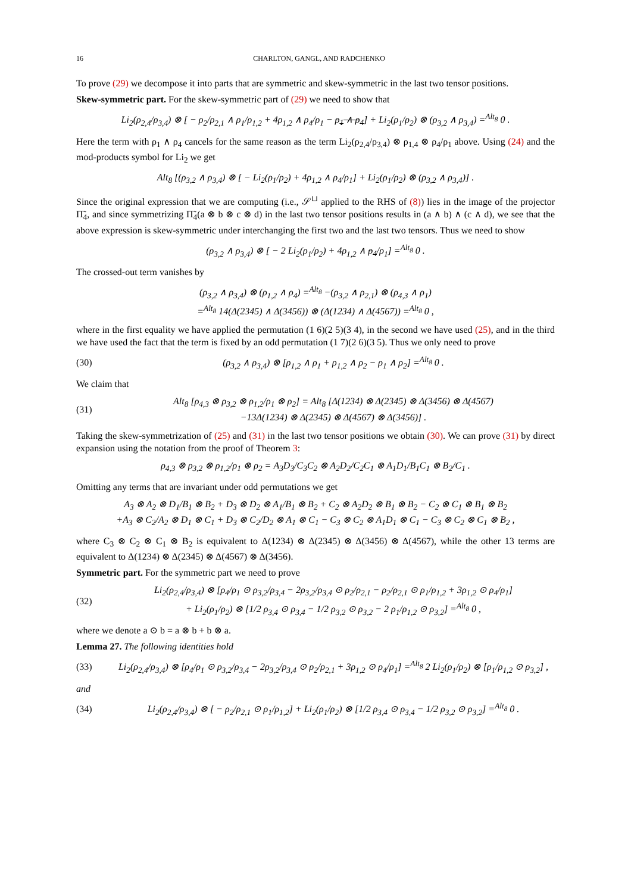16 CHARLTON, GANGL, AND RADCHENKO
To prove (29) we decompose it into parts that are symmetric and skew-symmetric in the last two tensor positions.
Skew-symmetric part. For the skew-symmetric part of (29) we need to show that
Li<sub>2</sub>(ρ<sub>2,4</sub>/ρ<sub>3,4</sub>) ⊗ [ − ρ<sub>2</sub>/ρ<sub>2,1</sub> ∧ ρ<sub>1</sub>/ρ<sub>1,2</sub> + 4ρ<sub>1,2</sub> ∧ ρ<sub>4</sub>/ρ<sub>1</sub> − ρ<sub>1</sub> ∧ ρ<sub>4</sub>] + Li<sub>2</sub>(ρ<sub>1</sub>/ρ<sub>2</sub>) ⊗ (ρ<sub>3,2</sub> ∧ ρ<sub>3,4</sub>) =<sup>Alt<sub>8</sub></sup> 0 .
Here the term with ρ<sub>1</sub> ∧ ρ<sub>4</sub> cancels for the same reason as the term Li<sub>2</sub>(ρ<sub>2,4</sub>/ρ<sub>3,4</sub>) ⊗ ρ<sub>1,4</sub> ⊗ ρ<sub>4</sub>/ρ<sub>1</sub> above. Using (24) and the mod-products symbol for Li<sub>2</sub> we get
Alt<sub>8</sub> [(ρ<sub>3,2</sub> ∧ ρ<sub>3,4</sub>) ⊗ [ − Li<sub>2</sub>(ρ<sub>1</sub>/ρ<sub>2</sub>) + 4ρ<sub>1,2</sub> ∧ ρ<sub>4</sub>/ρ<sub>1</sub>] + Li<sub>2</sub>(ρ<sub>1</sub>/ρ<sub>2</sub>) ⊗ (ρ<sub>3,2</sub> ∧ ρ<sub>3,4</sub>)] .
Since the original expression that we are computing (i.e., 𝒮<sup>⊔</sup> applied to the RHS of (8)) lies in the image of the projector Π̃<sub>4</sub>, and since symmetrizing Π̃<sub>4</sub>(a ⊗ b ⊗ c ⊗ d) in the last two tensor positions results in (a ∧ b) ∧ (c ∧ d), we see that the above expression is skew-symmetric under interchanging the first two and the last two tensors. Thus we need to show
(ρ<sub>3,2</sub> ∧ ρ<sub>3,4</sub>) ⊗ [ − 2 Li<sub>2</sub>(ρ<sub>1</sub>/ρ<sub>2</sub>) + 4ρ<sub>1,2</sub> ∧ ρ<sub>4</sub>/ρ<sub>1</sub>] =<sup>Alt<sub>8</sub></sup> 0 .
The crossed-out term vanishes by
(ρ<sub>3,2</sub> ∧ ρ<sub>3,4</sub>) ⊗ (ρ<sub>1,2</sub> ∧ ρ<sub>4</sub>) =<sup>Alt<sub>8</sub></sup> −(ρ<sub>3,2</sub> ∧ ρ<sub>2,1</sub>) ⊗ (ρ<sub>4,3</sub> ∧ ρ<sub>1</sub>)
=<sup>Alt<sub>8</sub></sup> 14(Δ(2345) ∧ Δ(3456)) ⊗ (Δ(1234) ∧ Δ(4567)) =<sup>Alt<sub>8</sub></sup> 0 ,
where in the first equality we have applied the permutation (1 6)(2 5)(3 4), in the second we have used (25), and in the third we have used the fact that the term is fixed by an odd permutation (1 7)(2 6)(3 5). Thus we only need to prove
(30) (ρ<sub>3,2</sub> ∧ ρ<sub>3,4</sub>) ⊗ [ρ<sub>1,2</sub> ∧ ρ<sub>1</sub> + ρ<sub>1,2</sub> ∧ ρ<sub>2</sub> − ρ<sub>1</sub> ∧ ρ<sub>2</sub>] =<sup>Alt<sub>8</sub></sup> 0 .
We claim that
(31) Alt<sub>8</sub> [ρ<sub>4,3</sub> ⊗ ρ<sub>3,2</sub> ⊗ ρ<sub>1,2</sub>/ρ<sub>1</sub> ⊗ ρ<sub>2</sub>] = Alt<sub>8</sub> [Δ(1234) ⊗ Δ(2345) ⊗ Δ(3456) ⊗ Δ(4567)
−13Δ(1234) ⊗ Δ(2345) ⊗ Δ(4567) ⊗ Δ(3456)] .
Taking the skew-symmetrization of (25) and (31) in the last two tensor positions we obtain (30). We can prove (31) by direct expansion using the notation from the proof of Theorem 3:
ρ<sub>4,3</sub> ⊗ ρ<sub>3,2</sub> ⊗ ρ<sub>1,2</sub>/ρ<sub>1</sub> ⊗ ρ<sub>2</sub> = A<sub>3</sub>D<sub>3</sub>/C<sub>3</sub>C<sub>2</sub> ⊗ A<sub>2</sub>D<sub>2</sub>/C<sub>2</sub>C<sub>1</sub> ⊗ A<sub>1</sub>D<sub>1</sub>/B<sub>1</sub>C<sub>1</sub> ⊗ B<sub>2</sub>/C<sub>1</sub> .
Omitting any terms that are invariant under odd permutations we get
A<sub>3</sub> ⊗ A<sub>2</sub> ⊗ D<sub>1</sub>/B<sub>1</sub> ⊗ B<sub>2</sub> + D<sub>3</sub> ⊗ D<sub>2</sub> ⊗ A<sub>1</sub>/B<sub>1</sub> ⊗ B<sub>2</sub> + C<sub>2</sub> ⊗ A<sub>2</sub>D<sub>2</sub> ⊗ B<sub>1</sub> ⊗ B<sub>2</sub> − C<sub>2</sub> ⊗ C<sub>1</sub> ⊗ B<sub>1</sub> ⊗ B<sub>2</sub>
+A<sub>3</sub> ⊗ C<sub>2</sub>/A<sub>2</sub> ⊗ D<sub>1</sub> ⊗ C<sub>1</sub> + D<sub>3</sub> ⊗ C<sub>2</sub>/D<sub>2</sub> ⊗ A<sub>1</sub> ⊗ C<sub>1</sub> − C<sub>3</sub> ⊗ C<sub>2</sub> ⊗ A<sub>1</sub>D<sub>1</sub> ⊗ C<sub>1</sub> − C<sub>3</sub> ⊗ C<sub>2</sub> ⊗ C<sub>1</sub> ⊗ B<sub>2</sub> ,
where C<sub>3</sub> ⊗ C<sub>2</sub> ⊗ C<sub>1</sub> ⊗ B<sub>2</sub> is equivalent to Δ(1234) ⊗ Δ(2345) ⊗ Δ(3456) ⊗ Δ(4567), while the other 13 terms are equivalent to Δ(1234) ⊗ Δ(2345) ⊗ Δ(4567) ⊗ Δ(3456).
Symmetric part. For the symmetric part we need to prove
(32) Li<sub>2</sub>(ρ<sub>2,4</sub>/ρ<sub>3,4</sub>) ⊗ [ρ<sub>4</sub>/ρ<sub>1</sub> ⊙ ρ<sub>3,2</sub>/ρ<sub>3,4</sub> − 2ρ<sub>3,2</sub>/ρ<sub>3,4</sub> ⊙ ρ<sub>2</sub>/ρ<sub>2,1</sub> − ρ<sub>2</sub>/ρ<sub>2,1</sub> ⊙ ρ<sub>1</sub>/ρ<sub>1,2</sub> + 3ρ<sub>1,2</sub> ⊙ ρ<sub>4</sub>/ρ<sub>1</sub>]
+ Li<sub>2</sub>(ρ<sub>1</sub>/ρ<sub>2</sub>) ⊗ [1/2 ρ<sub>3,4</sub> ⊙ ρ<sub>3,4</sub> − 1/2 ρ<sub>3,2</sub> ⊙ ρ<sub>3,2</sub> − 2 ρ<sub>1</sub>/ρ<sub>1,2</sub> ⊙ ρ<sub>3,2</sub>] =<sup>Alt<sub>8</sub></sup> 0 ,
where we denote a ⊙ b = a ⊗ b + b ⊗ a.
Lemma 27. The following identities hold
(33) Li<sub>2</sub>(ρ<sub>2,4</sub>/ρ<sub>3,4</sub>) ⊗ [ρ<sub>4</sub>/ρ<sub>1</sub> ⊙ ρ<sub>3,2</sub>/ρ<sub>3,4</sub> − 2ρ<sub>3,2</sub>/ρ<sub>3,4</sub> ⊙ ρ<sub>2</sub>/ρ<sub>2,1</sub> + 3ρ<sub>1,2</sub> ⊙ ρ<sub>4</sub>/ρ<sub>1</sub>] =<sup>Alt<sub>8</sub></sup> 2 Li<sub>2</sub>(ρ<sub>1</sub>/ρ<sub>2</sub>) ⊗ [ρ<sub>1</sub>/ρ<sub>1,2</sub> ⊙ ρ<sub>3,2</sub>] ,
and
(34) Li<sub>2</sub>(ρ<sub>2,4</sub>/ρ<sub>3,4</sub>) ⊗ [ − ρ<sub>2</sub>/ρ<sub>2,1</sub> ⊙ ρ<sub>1</sub>/ρ<sub>1,2</sub>] + Li<sub>2</sub>(ρ<sub>1</sub>/ρ<sub>2</sub>) ⊗ [1/2 ρ<sub>3,4</sub> ⊙ ρ<sub>3,4</sub> − 1/2 ρ<sub>3,2</sub> ⊙ ρ<sub>3,2</sub>] =<sup>Alt<sub>8</sub></sup> 0 .